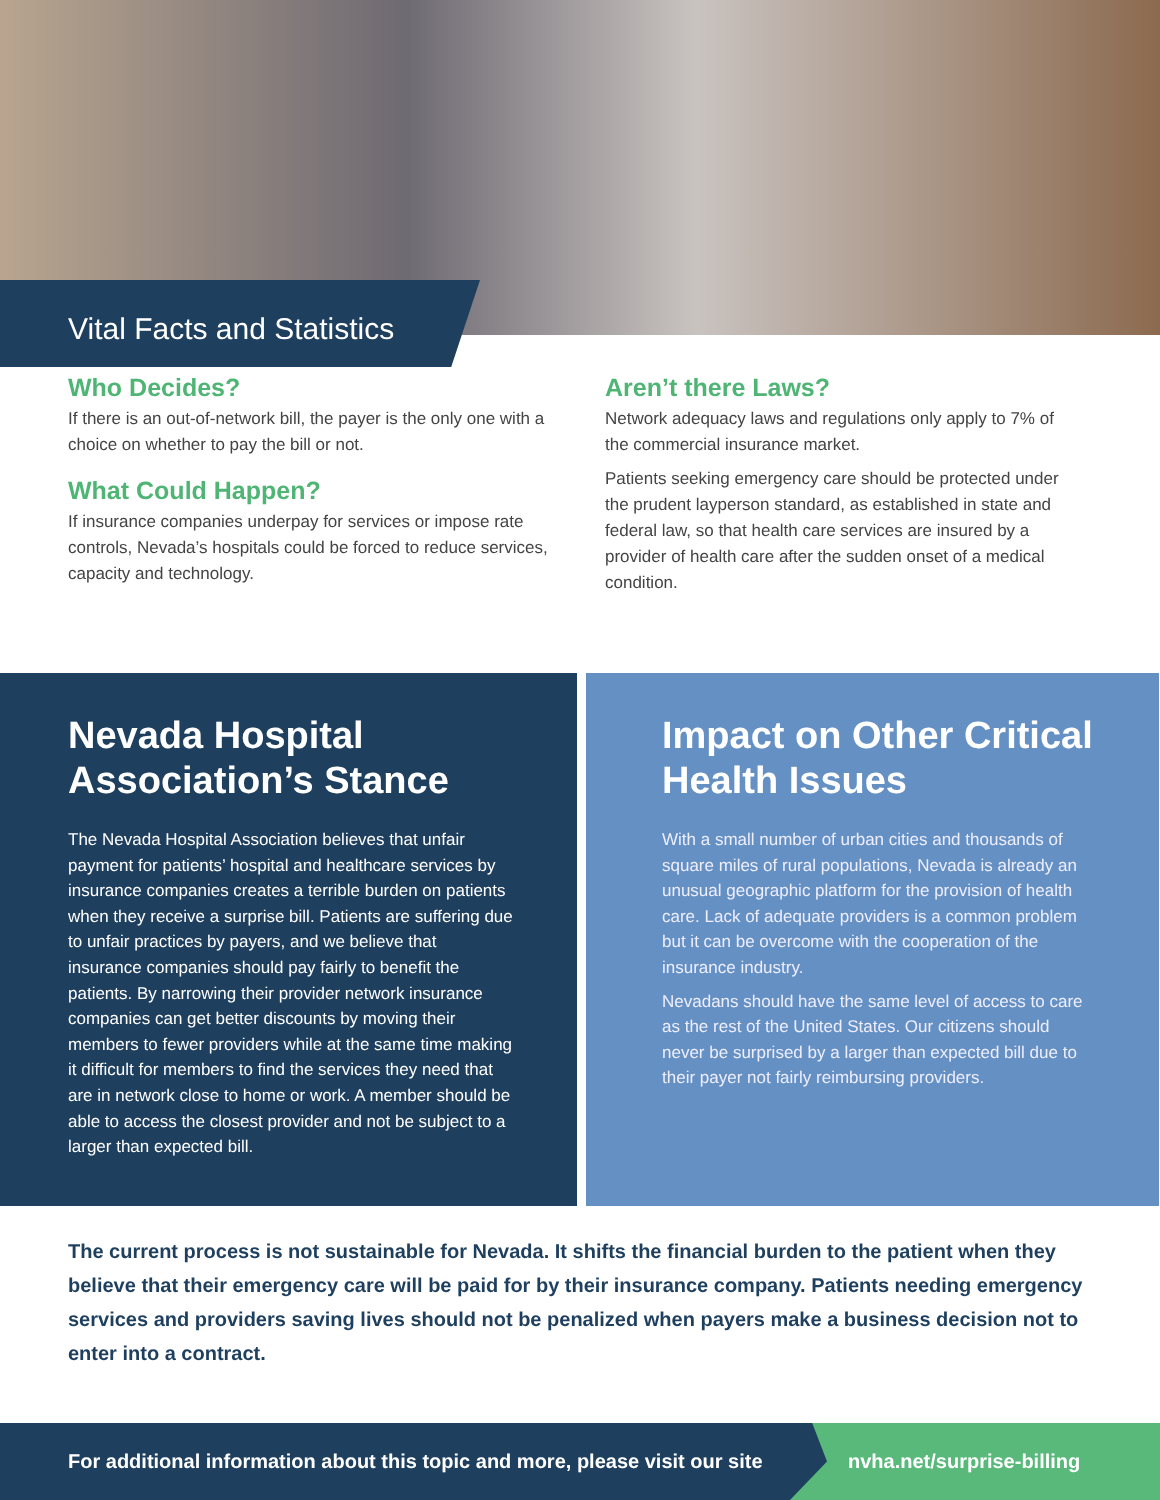Vital Facts and Statistics
Who Decides?
If there is an out-of-network bill, the payer is the only one with a choice on whether to pay the bill or not.
What Could Happen?
If insurance companies underpay for services or impose rate controls, Nevada’s hospitals could be forced to reduce services, capacity and technology.
Aren’t there Laws?
Network adequacy laws and regulations only apply to 7% of the commercial insurance market.
Patients seeking emergency care should be protected under the prudent layperson standard, as established in state and federal law, so that health care services are insured by a provider of health care after the sudden onset of a medical condition.
Nevada Hospital Association’s Stance
The Nevada Hospital Association believes that unfair payment for patients’ hospital and healthcare services by insurance companies creates a terrible burden on patients when they receive a surprise bill. Patients are suffering due to unfair practices by payers, and we believe that insurance companies should pay fairly to benefit the patients. By narrowing their provider network insurance companies can get better discounts by moving their members to fewer providers while at the same time making it difficult for members to find the services they need that are in network close to home or work. A member should be able to access the closest provider and not be subject to a larger than expected bill.
Impact on Other Critical Health Issues
With a small number of urban cities and thousands of square miles of rural populations, Nevada is already an unusual geographic platform for the provision of health care. Lack of adequate providers is a common problem but it can be overcome with the cooperation of the insurance industry.
Nevadans should have the same level of access to care as the rest of the United States. Our citizens should never be surprised by a larger than expected bill due to their payer not fairly reimbursing providers.
The current process is not sustainable for Nevada. It shifts the financial burden to the patient when they believe that their emergency care will be paid for by their insurance company. Patients needing emergency services and providers saving lives should not be penalized when payers make a business decision not to enter into a contract.
For additional information about this topic and more, please visit our site
nvha.net/surprise-billing